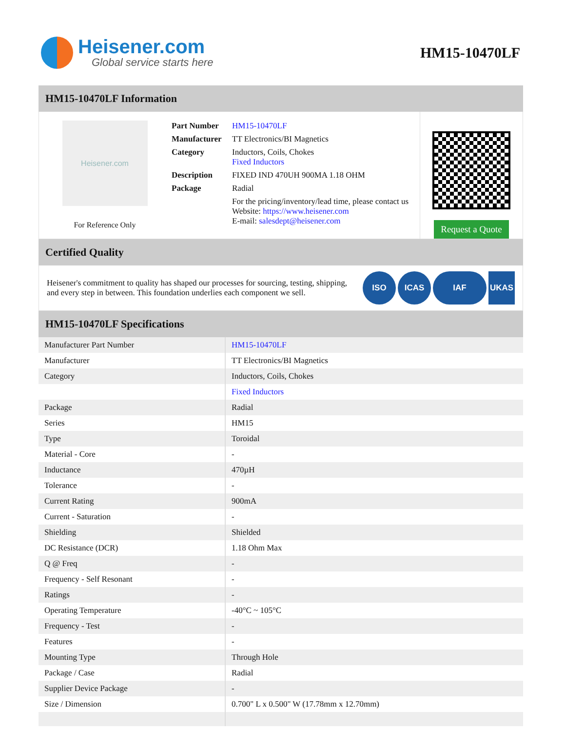Heisener.com
Global service starts here
HM15-10470LF
HM15-10470LF Information
Heisener.com
For Reference Only
| Part Number | HM15-10470LF |
| Manufacturer | TT Electronics/BI Magnetics |
| Category | Inductors, Coils, Chokes Fixed Inductors |
| Description | FIXED IND 470UH 900MA 1.18 OHM |
| Package | Radial |
| | For the pricing/inventory/lead time, please contact us Website: https://www.heisener.com E-mail: salesdept@heisener.com |
Request a Quote
Certified Quality
Heisener's commitment to quality has shaped our processes for sourcing, testing, shipping, and every step in between. This foundation underlies each component we sell.
ISO ICAS IAF UKAS
HM15-10470LF Specifications
| Manufacturer Part Number | HM15-10470LF |
| Manufacturer | TT Electronics/BI Magnetics |
| Category | Inductors, Coils, Chokes |
| | Fixed Inductors |
| Package | Radial |
| Series | HM15 |
| Type | Toroidal |
| Material - Core | - |
| Inductance | 470µH |
| Tolerance | - |
| Current Rating | 900mA |
| Current - Saturation | - |
| Shielding | Shielded |
| DC Resistance (DCR) | 1.18 Ohm Max |
| Q @ Freq | - |
| Frequency - Self Resonant | - |
| Ratings | - |
| Operating Temperature | -40°C ~ 105°C |
| Frequency - Test | - |
| Features | - |
| Mounting Type | Through Hole |
| Package / Case | Radial |
| Supplier Device Package | - |
| Size / Dimension | 0.700" L x 0.500" W (17.78mm x 12.70mm) |